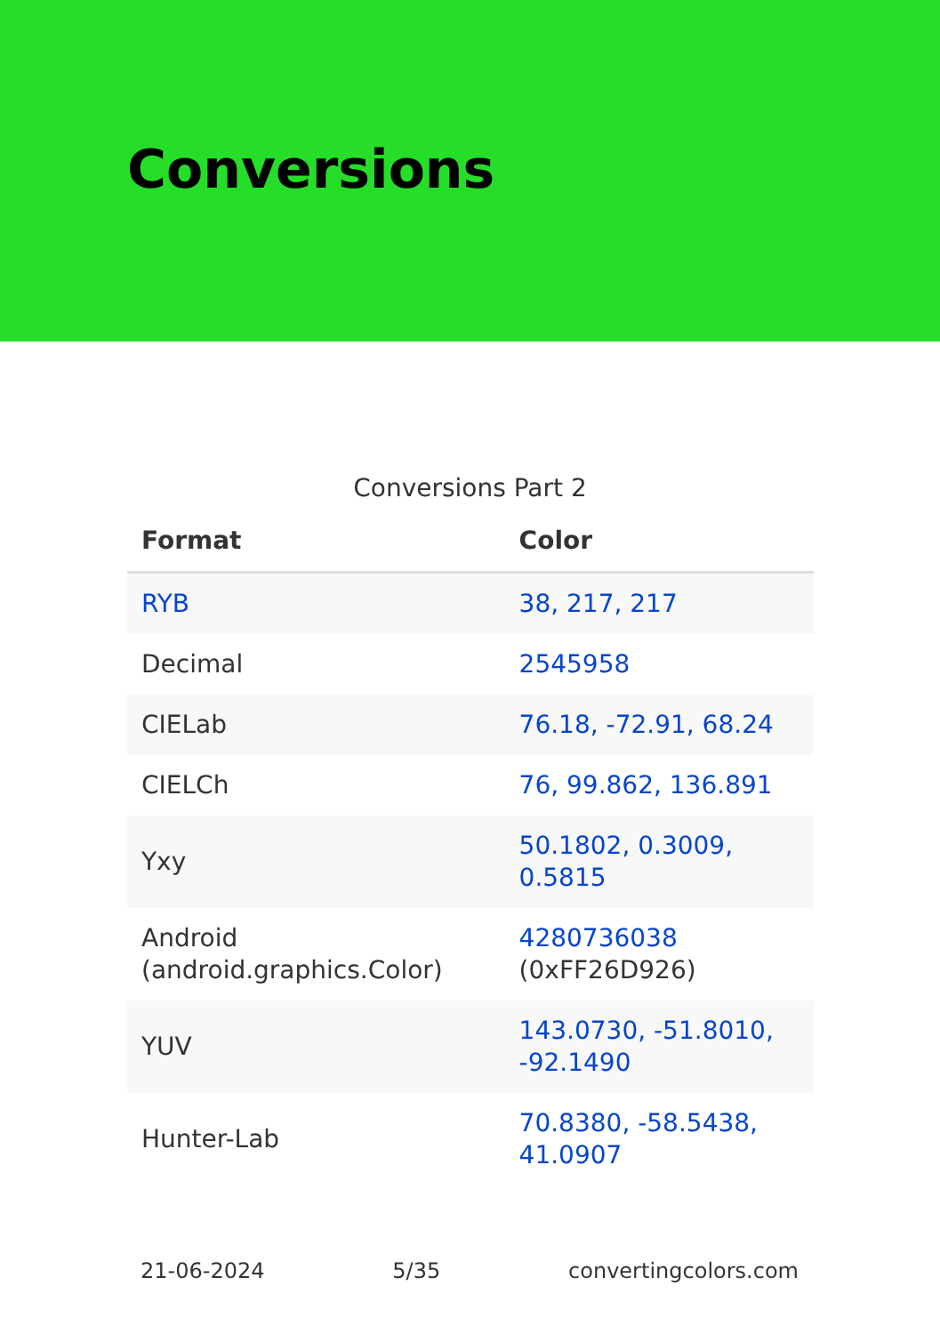Conversions
Conversions Part 2
| Format | Color |
| --- | --- |
| RYB | 38, 217, 217 |
| Decimal | 2545958 |
| CIELab | 76.18, -72.91, 68.24 |
| CIELCh | 76, 99.862, 136.891 |
| Yxy | 50.1802, 0.3009, 0.5815 |
| Android (android.graphics.Color) | 4280736038 (0xFF26D926) |
| YUV | 143.0730, -51.8010, -92.1490 |
| Hunter-Lab | 70.8380, -58.5438, 41.0907 |
21-06-2024 5/35 convertingcolors.com